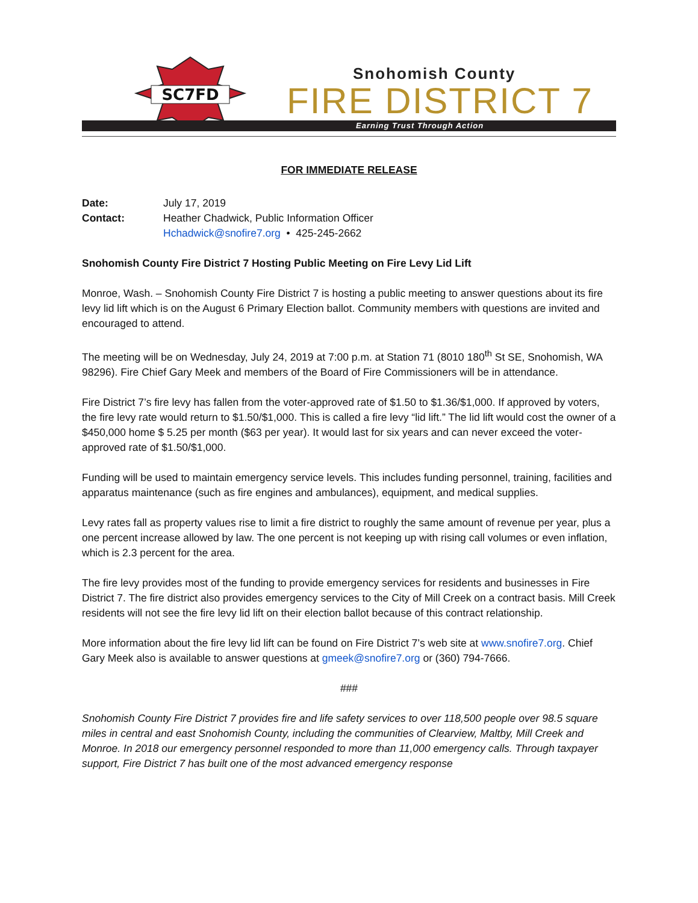SC7FD
Snohomish County
FIRE DISTRICT 7
Earning Trust Through Action
FOR IMMEDIATE RELEASE
Date: July 17, 2019 Contact: Heather Chadwick, Public Information Officer Hchadwick@snofire7.org • 425-245-2662
Snohomish County Fire District 7 Hosting Public Meeting on Fire Levy Lid Lift
Monroe, Wash. – Snohomish County Fire District 7 is hosting a public meeting to answer questions about its fire levy lid lift which is on the August 6 Primary Election ballot. Community members with questions are invited and encouraged to attend.
The meeting will be on Wednesday, July 24, 2019 at 7:00 p.m. at Station 71 (8010 180<sup>th</sup> St SE, Snohomish, WA 98296). Fire Chief Gary Meek and members of the Board of Fire Commissioners will be in attendance.
Fire District 7’s fire levy has fallen from the voter-approved rate of $1.50 to $1.36/$1,000. If approved by voters, the fire levy rate would return to $1.50/$1,000. This is called a fire levy “lid lift.” The lid lift would cost the owner of a $450,000 home $ 5.25 per month ($63 per year). It would last for six years and can never exceed the voter-approved rate of $1.50/$1,000.
Funding will be used to maintain emergency service levels. This includes funding personnel, training, facilities and apparatus maintenance (such as fire engines and ambulances), equipment, and medical supplies.
Levy rates fall as property values rise to limit a fire district to roughly the same amount of revenue per year, plus a one percent increase allowed by law. The one percent is not keeping up with rising call volumes or even inflation, which is 2.3 percent for the area.
The fire levy provides most of the funding to provide emergency services for residents and businesses in Fire District 7. The fire district also provides emergency services to the City of Mill Creek on a contract basis. Mill Creek residents will not see the fire levy lid lift on their election ballot because of this contract relationship.
More information about the fire levy lid lift can be found on Fire District 7’s web site at www.snofire7.org. Chief Gary Meek also is available to answer questions at gmeek@snofire7.org or (360) 794-7666.
###
Snohomish County Fire District 7 provides fire and life safety services to over 118,500 people over 98.5 square miles in central and east Snohomish County, including the communities of Clearview, Maltby, Mill Creek and Monroe. In 2018 our emergency personnel responded to more than 11,000 emergency calls. Through taxpayer support, Fire District 7 has built one of the most advanced emergency response